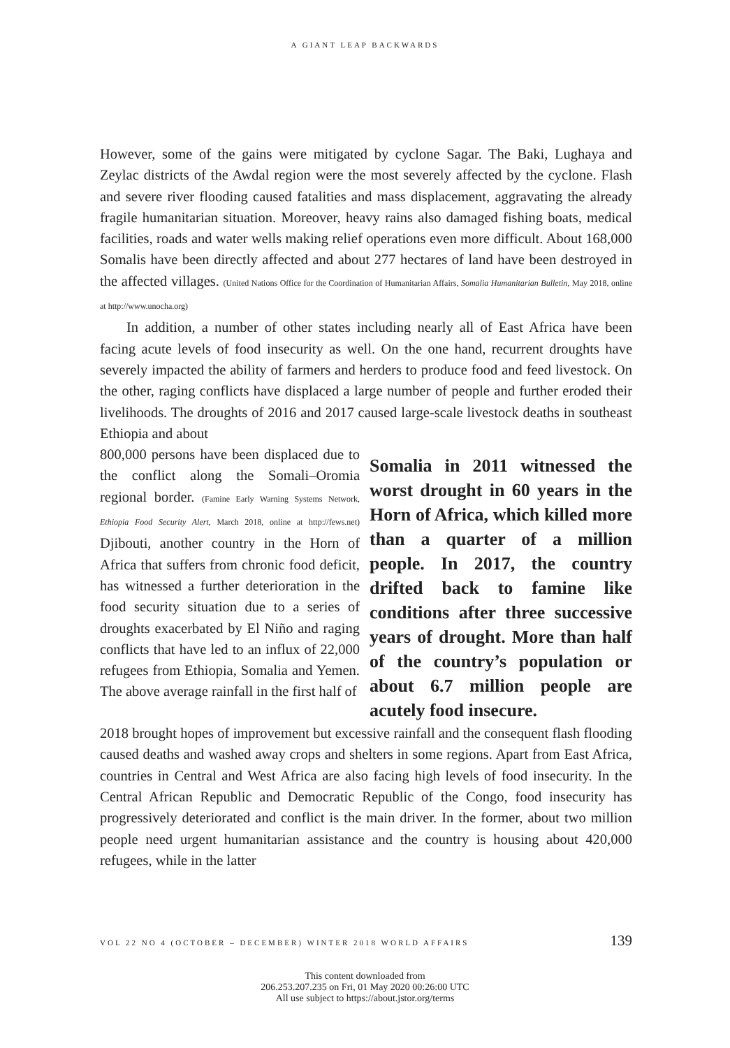A GIANT LEAP BACKWARDS
However, some of the gains were mitigated by cyclone Sagar. The Baki, Lughaya and Zeylac districts of the Awdal region were the most severely affected by the cyclone. Flash and severe river flooding caused fatalities and mass displacement, aggravating the already fragile humanitarian situation. Moreover, heavy rains also damaged fishing boats, medical facilities, roads and water wells making relief operations even more difficult. About 168,000 Somalis have been directly affected and about 277 hectares of land have been destroyed in the affected villages. (United Nations Office for the Coordination of Humanitarian Affairs, Somalia Humanitarian Bulletin, May 2018, online at http://www.unocha.org)
In addition, a number of other states including nearly all of East Africa have been facing acute levels of food insecurity as well. On the one hand, recurrent droughts have severely impacted the ability of farmers and herders to produce food and feed livestock. On the other, raging conflicts have displaced a large number of people and further eroded their livelihoods. The droughts of 2016 and 2017 caused large-scale livestock deaths in southeast Ethiopia and about
800,000 persons have been displaced due to the conflict along the Somali–Oromia regional border. (Famine Early Warning Systems Network, Ethiopia Food Security Alert, March 2018, online at http://fews.net) Djibouti, another country in the Horn of Africa that suffers from chronic food deficit, has witnessed a further deterioration in the food security situation due to a series of droughts exacerbated by El Niño and raging conflicts that have led to an influx of 22,000 refugees from Ethiopia, Somalia and Yemen. The above average rainfall in the first half of
Somalia in 2011 witnessed the worst drought in 60 years in the Horn of Africa, which killed more than a quarter of a million people. In 2017, the country drifted back to famine like conditions after three successive years of drought. More than half of the country’s population or about 6.7 million people are acutely food insecure.
2018 brought hopes of improvement but excessive rainfall and the consequent flash flooding caused deaths and washed away crops and shelters in some regions. Apart from East Africa, countries in Central and West Africa are also facing high levels of food insecurity. In the Central African Republic and Democratic Republic of the Congo, food insecurity has progressively deteriorated and conflict is the main driver. In the former, about two million people need urgent humanitarian assistance and the country is housing about 420,000 refugees, while in the latter
VOL 22 NO 4 (OCTOBER – DECEMBER) WINTER 2018 WORLD AFFAIRS 139
This content downloaded from
206.253.207.235 on Fri, 01 May 2020 00:26:00 UTC
All use subject to https://about.jstor.org/terms